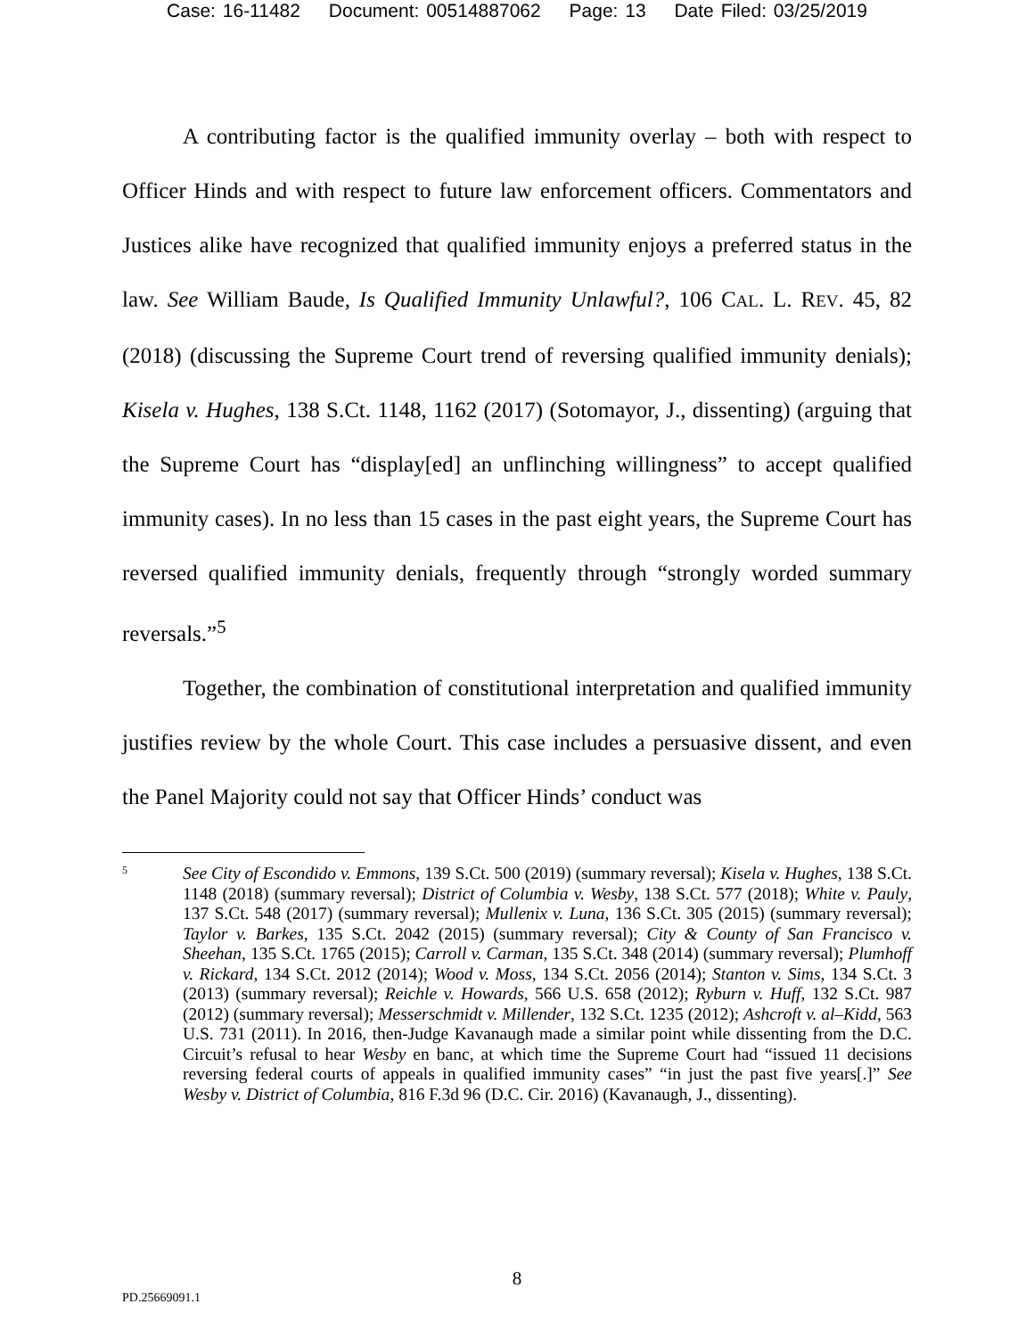Case: 16-11482 Document: 00514887062 Page: 13 Date Filed: 03/25/2019
A contributing factor is the qualified immunity overlay – both with respect to Officer Hinds and with respect to future law enforcement officers. Commentators and Justices alike have recognized that qualified immunity enjoys a preferred status in the law. See William Baude, Is Qualified Immunity Unlawful?, 106 CAL. L. REV. 45, 82 (2018) (discussing the Supreme Court trend of reversing qualified immunity denials); Kisela v. Hughes, 138 S.Ct. 1148, 1162 (2017) (Sotomayor, J., dissenting) (arguing that the Supreme Court has “display[ed] an unflinching willingness” to accept qualified immunity cases). In no less than 15 cases in the past eight years, the Supreme Court has reversed qualified immunity denials, frequently through “strongly worded summary reversals.”<sup>5</sup>
Together, the combination of constitutional interpretation and qualified immunity justifies review by the whole Court. This case includes a persuasive dissent, and even the Panel Majority could not say that Officer Hinds’ conduct was
5
See City of Escondido v. Emmons, 139 S.Ct. 500 (2019) (summary reversal); Kisela v. Hughes, 138 S.Ct. 1148 (2018) (summary reversal); District of Columbia v. Wesby, 138 S.Ct. 577 (2018); White v. Pauly, 137 S.Ct. 548 (2017) (summary reversal); Mullenix v. Luna, 136 S.Ct. 305 (2015) (summary reversal); Taylor v. Barkes, 135 S.Ct. 2042 (2015) (summary reversal); City & County of San Francisco v. Sheehan, 135 S.Ct. 1765 (2015); Carroll v. Carman, 135 S.Ct. 348 (2014) (summary reversal); Plumhoff v. Rickard, 134 S.Ct. 2012 (2014); Wood v. Moss, 134 S.Ct. 2056 (2014); Stanton v. Sims, 134 S.Ct. 3 (2013) (summary reversal); Reichle v. Howards, 566 U.S. 658 (2012); Ryburn v. Huff, 132 S.Ct. 987 (2012) (summary reversal); Messerschmidt v. Millender, 132 S.Ct. 1235 (2012); Ashcroft v. al–Kidd, 563 U.S. 731 (2011). In 2016, then-Judge Kavanaugh made a similar point while dissenting from the D.C. Circuit’s refusal to hear Wesby en banc, at which time the Supreme Court had “issued 11 decisions reversing federal courts of appeals in qualified immunity cases” “in just the past five years[.]” See Wesby v. District of Columbia, 816 F.3d 96 (D.C. Cir. 2016) (Kavanaugh, J., dissenting).
8
PD.25669091.1